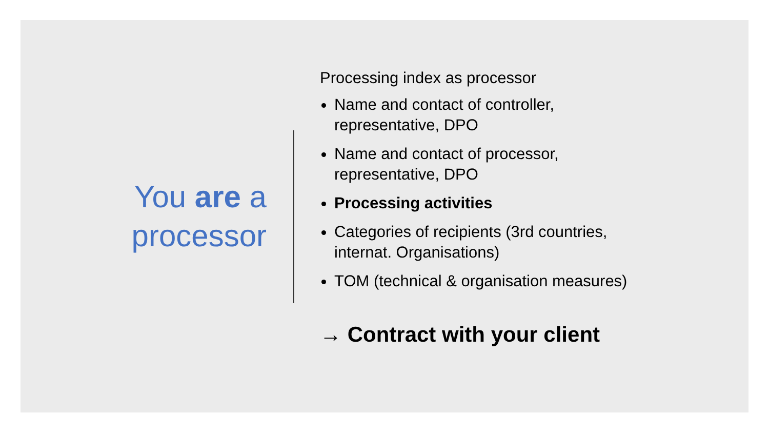You are a
processor
Processing index as processor
Name and contact of controller,
representative, DPO
Name and contact of processor,
representative, DPO
Processing activities
Categories of recipients (3rd countries,
internat. Organisations)
TOM (technical & organisation measures)
→ Contract with your client